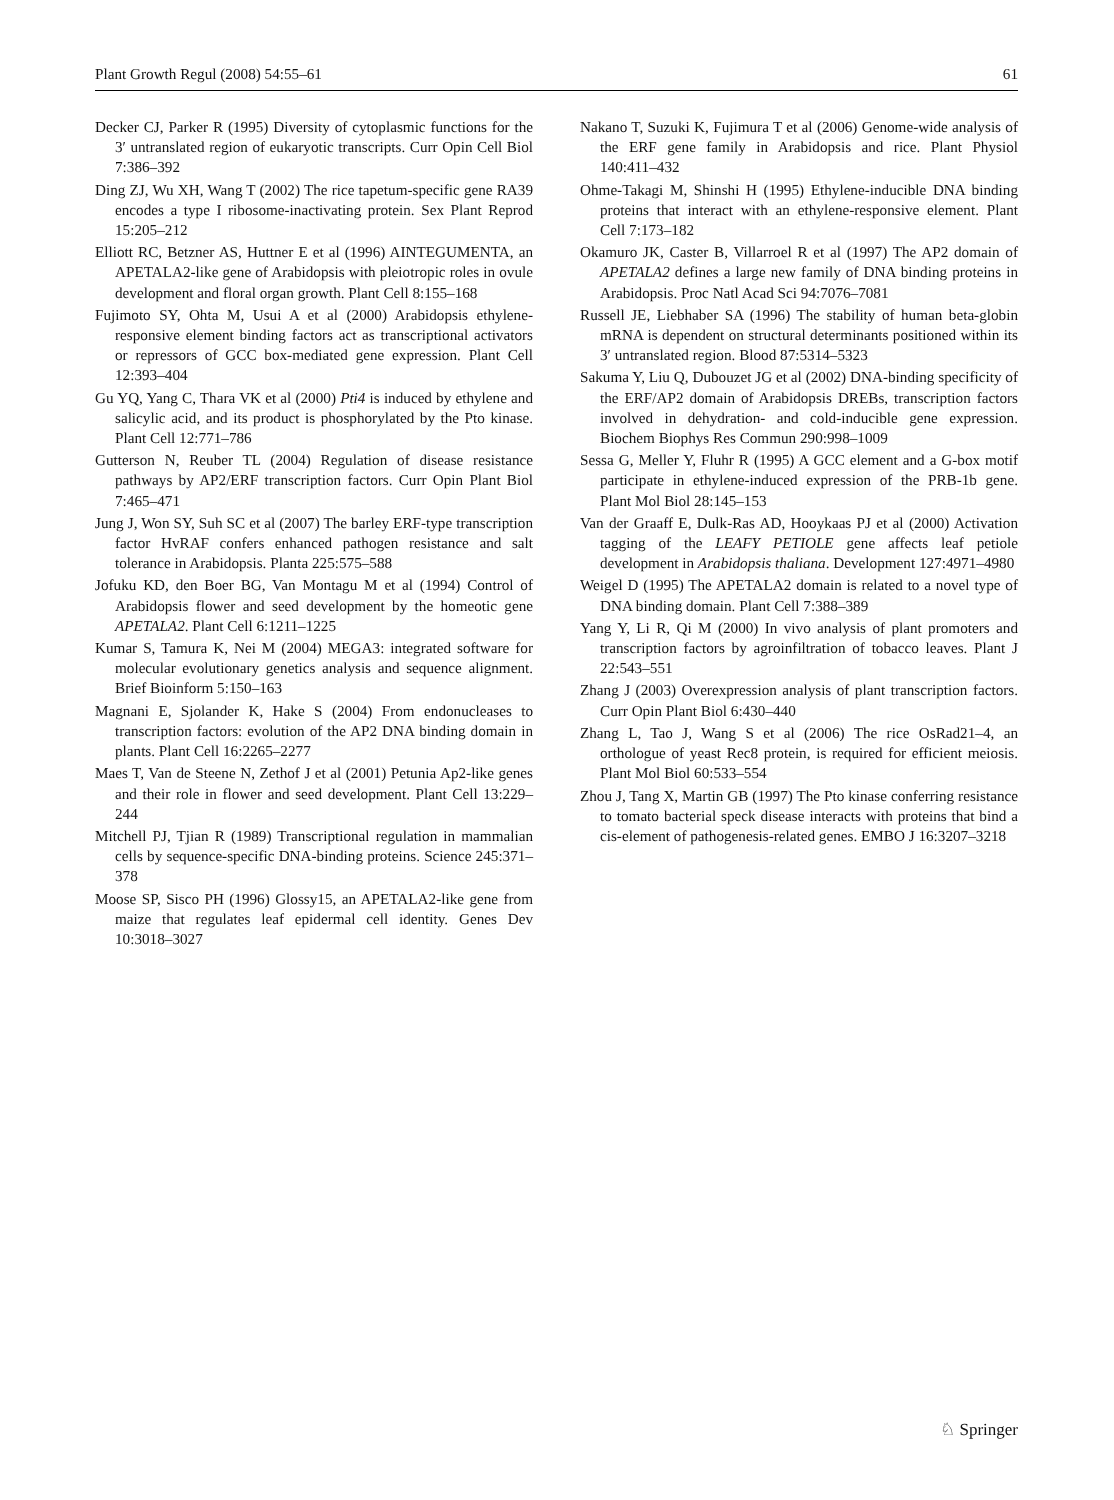Plant Growth Regul (2008) 54:55–61 61
Decker CJ, Parker R (1995) Diversity of cytoplasmic functions for the 3′ untranslated region of eukaryotic transcripts. Curr Opin Cell Biol 7:386–392
Ding ZJ, Wu XH, Wang T (2002) The rice tapetum-specific gene RA39 encodes a type I ribosome-inactivating protein. Sex Plant Reprod 15:205–212
Elliott RC, Betzner AS, Huttner E et al (1996) AINTEGUMENTA, an APETALA2-like gene of Arabidopsis with pleiotropic roles in ovule development and floral organ growth. Plant Cell 8:155–168
Fujimoto SY, Ohta M, Usui A et al (2000) Arabidopsis ethylene-responsive element binding factors act as transcriptional activators or repressors of GCC box-mediated gene expression. Plant Cell 12:393–404
Gu YQ, Yang C, Thara VK et al (2000) Pti4 is induced by ethylene and salicylic acid, and its product is phosphorylated by the Pto kinase. Plant Cell 12:771–786
Gutterson N, Reuber TL (2004) Regulation of disease resistance pathways by AP2/ERF transcription factors. Curr Opin Plant Biol 7:465–471
Jung J, Won SY, Suh SC et al (2007) The barley ERF-type transcription factor HvRAF confers enhanced pathogen resistance and salt tolerance in Arabidopsis. Planta 225:575–588
Jofuku KD, den Boer BG, Van Montagu M et al (1994) Control of Arabidopsis flower and seed development by the homeotic gene APETALA2. Plant Cell 6:1211–1225
Kumar S, Tamura K, Nei M (2004) MEGA3: integrated software for molecular evolutionary genetics analysis and sequence alignment. Brief Bioinform 5:150–163
Magnani E, Sjolander K, Hake S (2004) From endonucleases to transcription factors: evolution of the AP2 DNA binding domain in plants. Plant Cell 16:2265–2277
Maes T, Van de Steene N, Zethof J et al (2001) Petunia Ap2-like genes and their role in flower and seed development. Plant Cell 13:229–244
Mitchell PJ, Tjian R (1989) Transcriptional regulation in mammalian cells by sequence-specific DNA-binding proteins. Science 245:371–378
Moose SP, Sisco PH (1996) Glossy15, an APETALA2-like gene from maize that regulates leaf epidermal cell identity. Genes Dev 10:3018–3027
Nakano T, Suzuki K, Fujimura T et al (2006) Genome-wide analysis of the ERF gene family in Arabidopsis and rice. Plant Physiol 140:411–432
Ohme-Takagi M, Shinshi H (1995) Ethylene-inducible DNA binding proteins that interact with an ethylene-responsive element. Plant Cell 7:173–182
Okamuro JK, Caster B, Villarroel R et al (1997) The AP2 domain of APETALA2 defines a large new family of DNA binding proteins in Arabidopsis. Proc Natl Acad Sci 94:7076–7081
Russell JE, Liebhaber SA (1996) The stability of human beta-globin mRNA is dependent on structural determinants positioned within its 3′ untranslated region. Blood 87:5314–5323
Sakuma Y, Liu Q, Dubouzet JG et al (2002) DNA-binding specificity of the ERF/AP2 domain of Arabidopsis DREBs, transcription factors involved in dehydration- and cold-inducible gene expression. Biochem Biophys Res Commun 290:998–1009
Sessa G, Meller Y, Fluhr R (1995) A GCC element and a G-box motif participate in ethylene-induced expression of the PRB-1b gene. Plant Mol Biol 28:145–153
Van der Graaff E, Dulk-Ras AD, Hooykaas PJ et al (2000) Activation tagging of the LEAFY PETIOLE gene affects leaf petiole development in Arabidopsis thaliana. Development 127:4971–4980
Weigel D (1995) The APETALA2 domain is related to a novel type of DNA binding domain. Plant Cell 7:388–389
Yang Y, Li R, Qi M (2000) In vivo analysis of plant promoters and transcription factors by agroinfiltration of tobacco leaves. Plant J 22:543–551
Zhang J (2003) Overexpression analysis of plant transcription factors. Curr Opin Plant Biol 6:430–440
Zhang L, Tao J, Wang S et al (2006) The rice OsRad21–4, an orthologue of yeast Rec8 protein, is required for efficient meiosis. Plant Mol Biol 60:533–554
Zhou J, Tang X, Martin GB (1997) The Pto kinase conferring resistance to tomato bacterial speck disease interacts with proteins that bind a cis-element of pathogenesis-related genes. EMBO J 16:3207–3218
♘ Springer